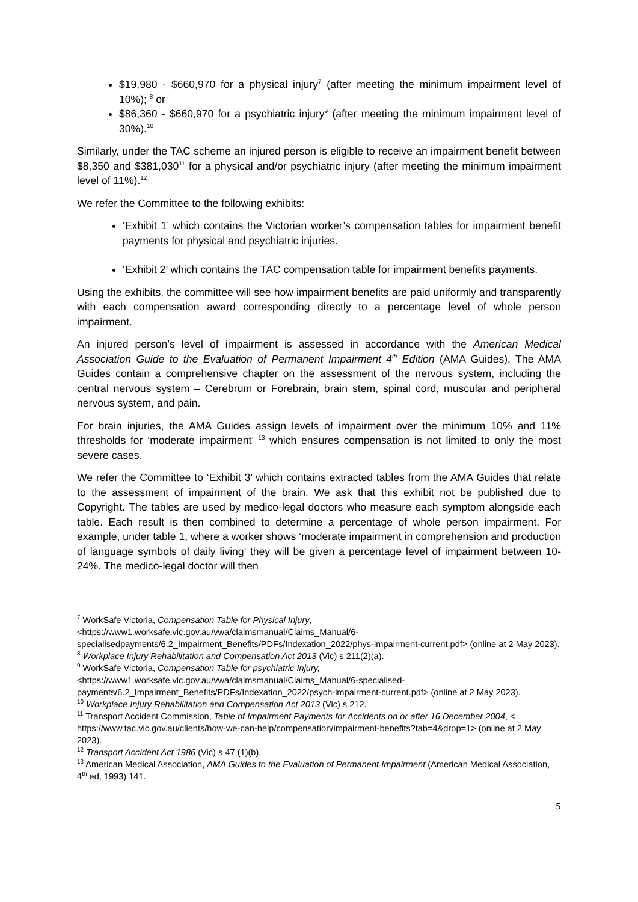$19,980 - $660,970 for a physical injury<sup>7</sup> (after meeting the minimum impairment level of 10%); <sup>8</sup> or
$86,360 - $660,970 for a psychiatric injury<sup>9</sup> (after meeting the minimum impairment level of 30%).<sup>10</sup>
Similarly, under the TAC scheme an injured person is eligible to receive an impairment benefit between $8,350 and $381,030<sup>11</sup> for a physical and/or psychiatric injury (after meeting the minimum impairment level of 11%).<sup>12</sup>
We refer the Committee to the following exhibits:
‘Exhibit 1’ which contains the Victorian worker’s compensation tables for impairment benefit payments for physical and psychiatric injuries.
‘Exhibit 2’ which contains the TAC compensation table for impairment benefits payments.
Using the exhibits, the committee will see how impairment benefits are paid uniformly and transparently with each compensation award corresponding directly to a percentage level of whole person impairment.
An injured person’s level of impairment is assessed in accordance with the American Medical Association Guide to the Evaluation of Permanent Impairment 4<sup>th</sup> Edition (AMA Guides). The AMA Guides contain a comprehensive chapter on the assessment of the nervous system, including the central nervous system – Cerebrum or Forebrain, brain stem, spinal cord, muscular and peripheral nervous system, and pain.
For brain injuries, the AMA Guides assign levels of impairment over the minimum 10% and 11% thresholds for ‘moderate impairment’ <sup>13</sup> which ensures compensation is not limited to only the most severe cases.
We refer the Committee to ‘Exhibit 3’ which contains extracted tables from the AMA Guides that relate to the assessment of impairment of the brain. We ask that this exhibit not be published due to Copyright. The tables are used by medico-legal doctors who measure each symptom alongside each table. Each result is then combined to determine a percentage of whole person impairment. For example, under table 1, where a worker shows ‘moderate impairment in comprehension and production of language symbols of daily living’ they will be given a percentage level of impairment between 10-24%. The medico-legal doctor will then
<sup>7</sup> WorkSafe Victoria, Compensation Table for Physical Injury, <https://www1.worksafe.vic.gov.au/vwa/claimsmanual/Claims_Manual/6-specialisedpayments/6.2_Impairment_Benefits/PDFs/Indexation_2022/phys-impairment-current.pdf> (online at 2 May 2023).
<sup>8</sup> Workplace Injury Rehabilitation and Compensation Act 2013 (Vic) s 211(2)(a).
<sup>9</sup> WorkSafe Victoria, Compensation Table for psychiatric Injury, <https://www1.worksafe.vic.gov.au/vwa/claimsmanual/Claims_Manual/6-specialised-payments/6.2_Impairment_Benefits/PDFs/Indexation_2022/psych-impairment-current.pdf> (online at 2 May 2023).
<sup>10</sup> Workplace Injury Rehabilitation and Compensation Act 2013 (Vic) s 212.
<sup>11</sup> Transport Accident Commission, Table of Impairment Payments for Accidents on or after 16 December 2004, < https://www.tac.vic.gov.au/clients/how-we-can-help/compensation/impairment-benefits?tab=4&drop=1> (online at 2 May 2023).
<sup>12</sup> Transport Accident Act 1986 (Vic) s 47 (1)(b).
<sup>13</sup> American Medical Association, AMA Guides to the Evaluation of Permanent Impairment (American Medical Association, 4<sup>th</sup> ed, 1993) 141.
5